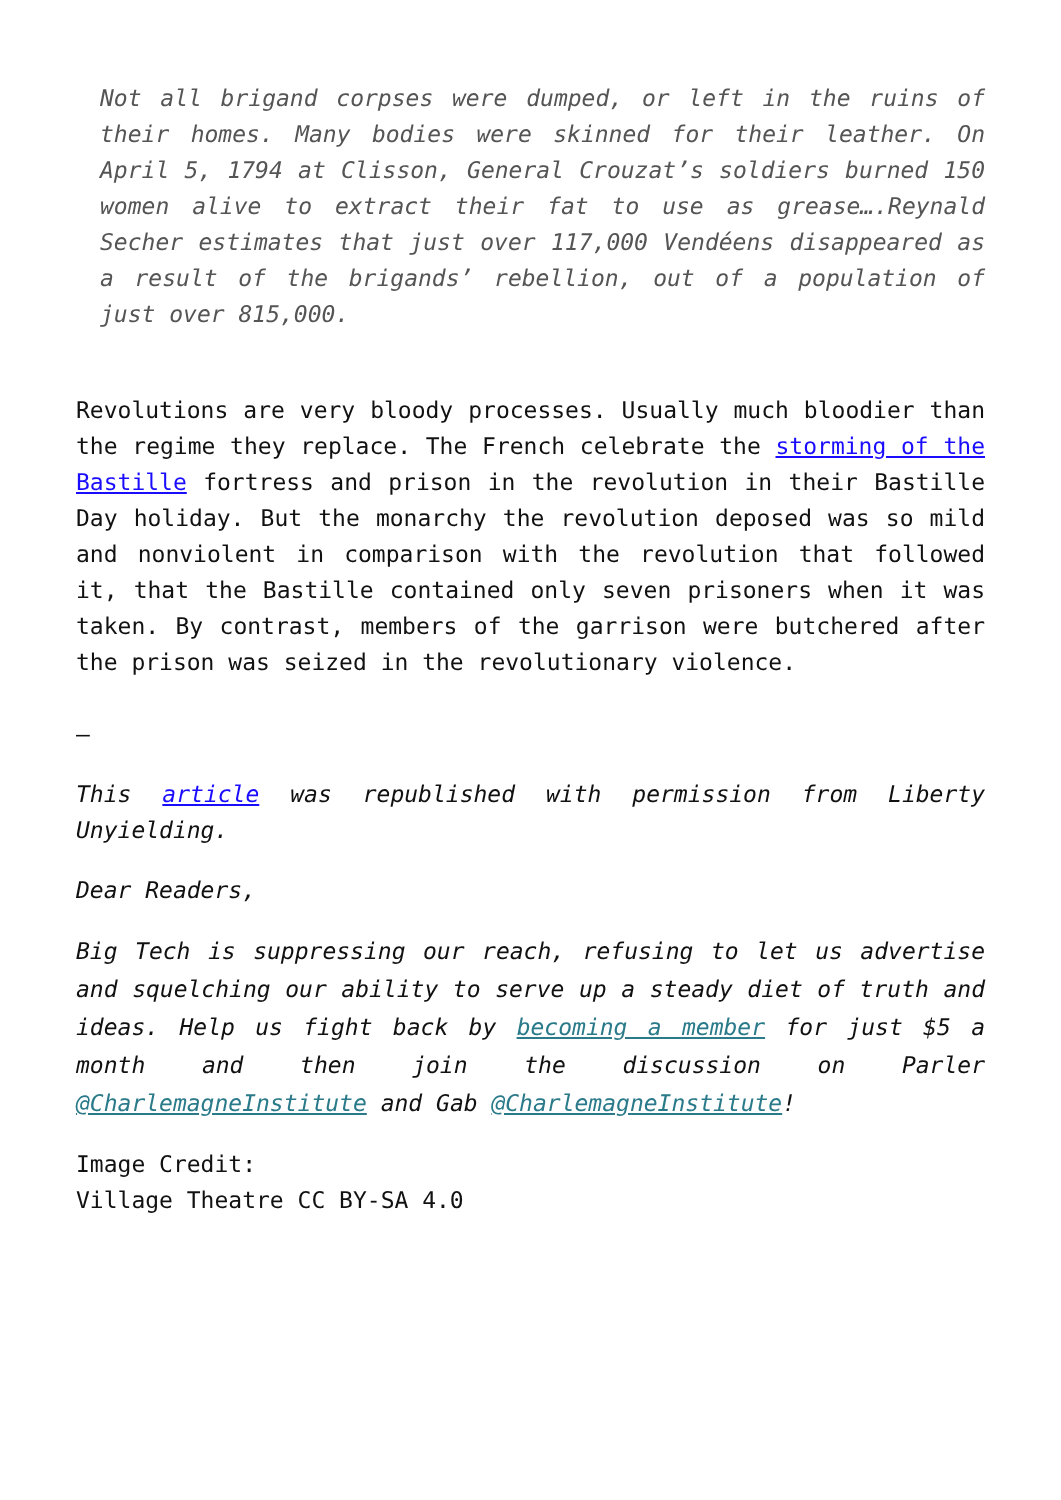Not all brigand corpses were dumped, or left in the ruins of their homes. Many bodies were skinned for their leather. On April 5, 1794 at Clisson, General Crouzat’s soldiers burned 150 women alive to extract their fat to use as grease….Reynald Secher estimates that just over 117,000 Vendéens disappeared as a result of the brigands’ rebellion, out of a population of just over 815,000.
Revolutions are very bloody processes. Usually much bloodier than the regime they replace. The French celebrate the storming of the Bastille fortress and prison in the revolution in their Bastille Day holiday. But the monarchy the revolution deposed was so mild and nonviolent in comparison with the revolution that followed it, that the Bastille contained only seven prisoners when it was taken. By contrast, members of the garrison were butchered after the prison was seized in the revolutionary violence.
–
This article was republished with permission from Liberty Unyielding.
Dear Readers,
Big Tech is suppressing our reach, refusing to let us advertise and squelching our ability to serve up a steady diet of truth and ideas. Help us fight back by becoming a member for just $5 a month and then join the discussion on Parler @CharlemagneInstitute and Gab @CharlemagneInstitute!
Image Credit:
Village Theatre CC BY-SA 4.0